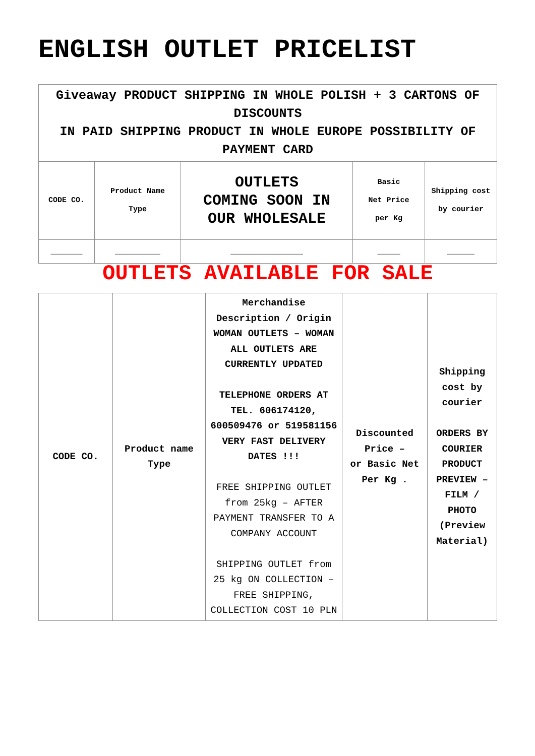ENGLISH OUTLET PRICELIST
| Giveaway PRODUCT SHIPPING IN WHOLE POLISH + 3 CARTONS OF DISCOUNTS IN PAID SHIPPING PRODUCT IN WHOLE EUROPE POSSIBILITY OF PAYMENT CARD | | | | |
| CODE CO. | Product Name Type | OUTLETS COMING SOON IN OUR WHOLESALE | Basic Net Price per Kg | Shipping cost by courier |
| _______ | __________ | ________________ | _____ | ______ |
OUTLETS AVAILABLE FOR SALE
| CODE CO. | Product name Type | Merchandise Description / Origin WOMAN OUTLETS – WOMAN ALL OUTLETS ARE CURRENTLY UPDATED TELEPHONE ORDERS AT TEL. 606174120, 600509476 or 519581156 VERY FAST DELIVERY DATES !!! FREE SHIPPING OUTLET from 25kg – AFTER PAYMENT TRANSFER TO A COMPANY ACCOUNT SHIPPING OUTLET from 25 kg ON COLLECTION – FREE SHIPPING, COLLECTION COST 10 PLN | Discounted Price – or Basic Net Per Kg . | Shipping cost by courier ORDERS BY COURIER PRODUCT PREVIEW – FILM / PHOTO (Preview Material) |